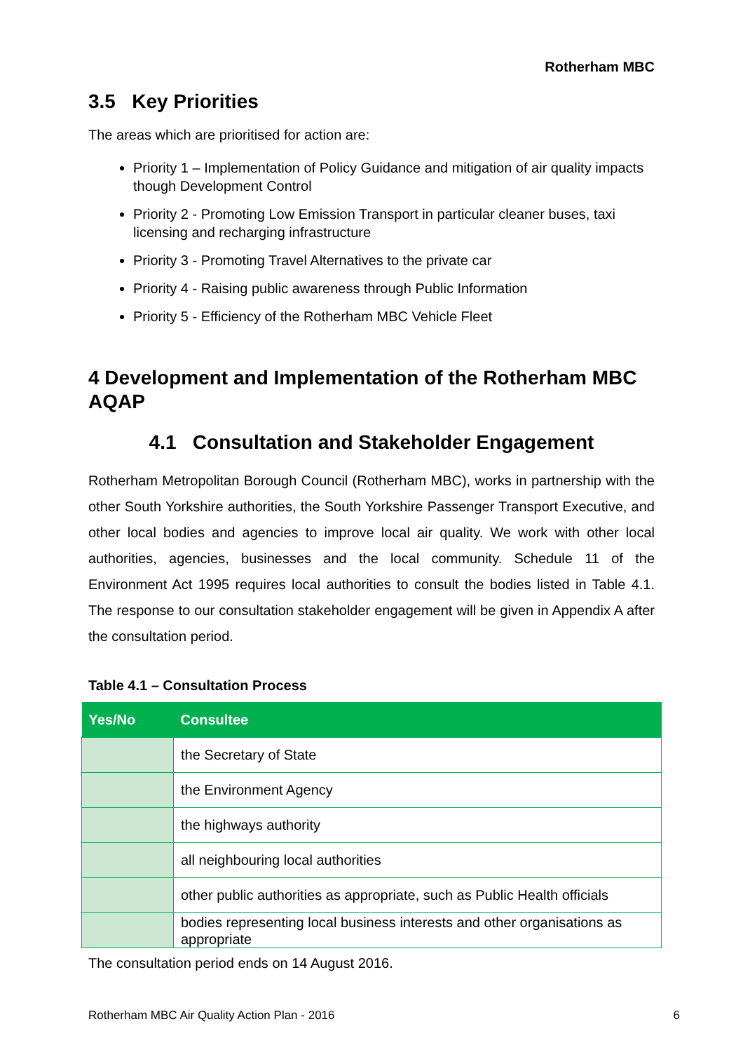Rotherham MBC
3.5 Key Priorities
The areas which are prioritised for action are:
Priority 1 – Implementation of Policy Guidance and mitigation of air quality impacts though Development Control
Priority 2 - Promoting Low Emission Transport in particular cleaner buses, taxi licensing and recharging infrastructure
Priority 3 - Promoting Travel Alternatives to the private car
Priority 4 - Raising public awareness through Public Information
Priority 5 - Efficiency of the Rotherham MBC Vehicle Fleet
4 Development and Implementation of the Rotherham MBC AQAP
4.1 Consultation and Stakeholder Engagement
Rotherham Metropolitan Borough Council (Rotherham MBC), works in partnership with the other South Yorkshire authorities, the South Yorkshire Passenger Transport Executive, and other local bodies and agencies to improve local air quality. We work with other local authorities, agencies, businesses and the local community. Schedule 11 of the Environment Act 1995 requires local authorities to consult the bodies listed in Table 4.1. The response to our consultation stakeholder engagement will be given in Appendix A after the consultation period.
Table 4.1 – Consultation Process
| Yes/No | Consultee |
| --- | --- |
| | the Secretary of State |
| | the Environment Agency |
| | the highways authority |
| | all neighbouring local authorities |
| | other public authorities as appropriate, such as Public Health officials |
| | bodies representing local business interests and other organisations as appropriate |
The consultation period ends on 14 August 2016.
Rotherham MBC Air Quality Action Plan - 2016 6